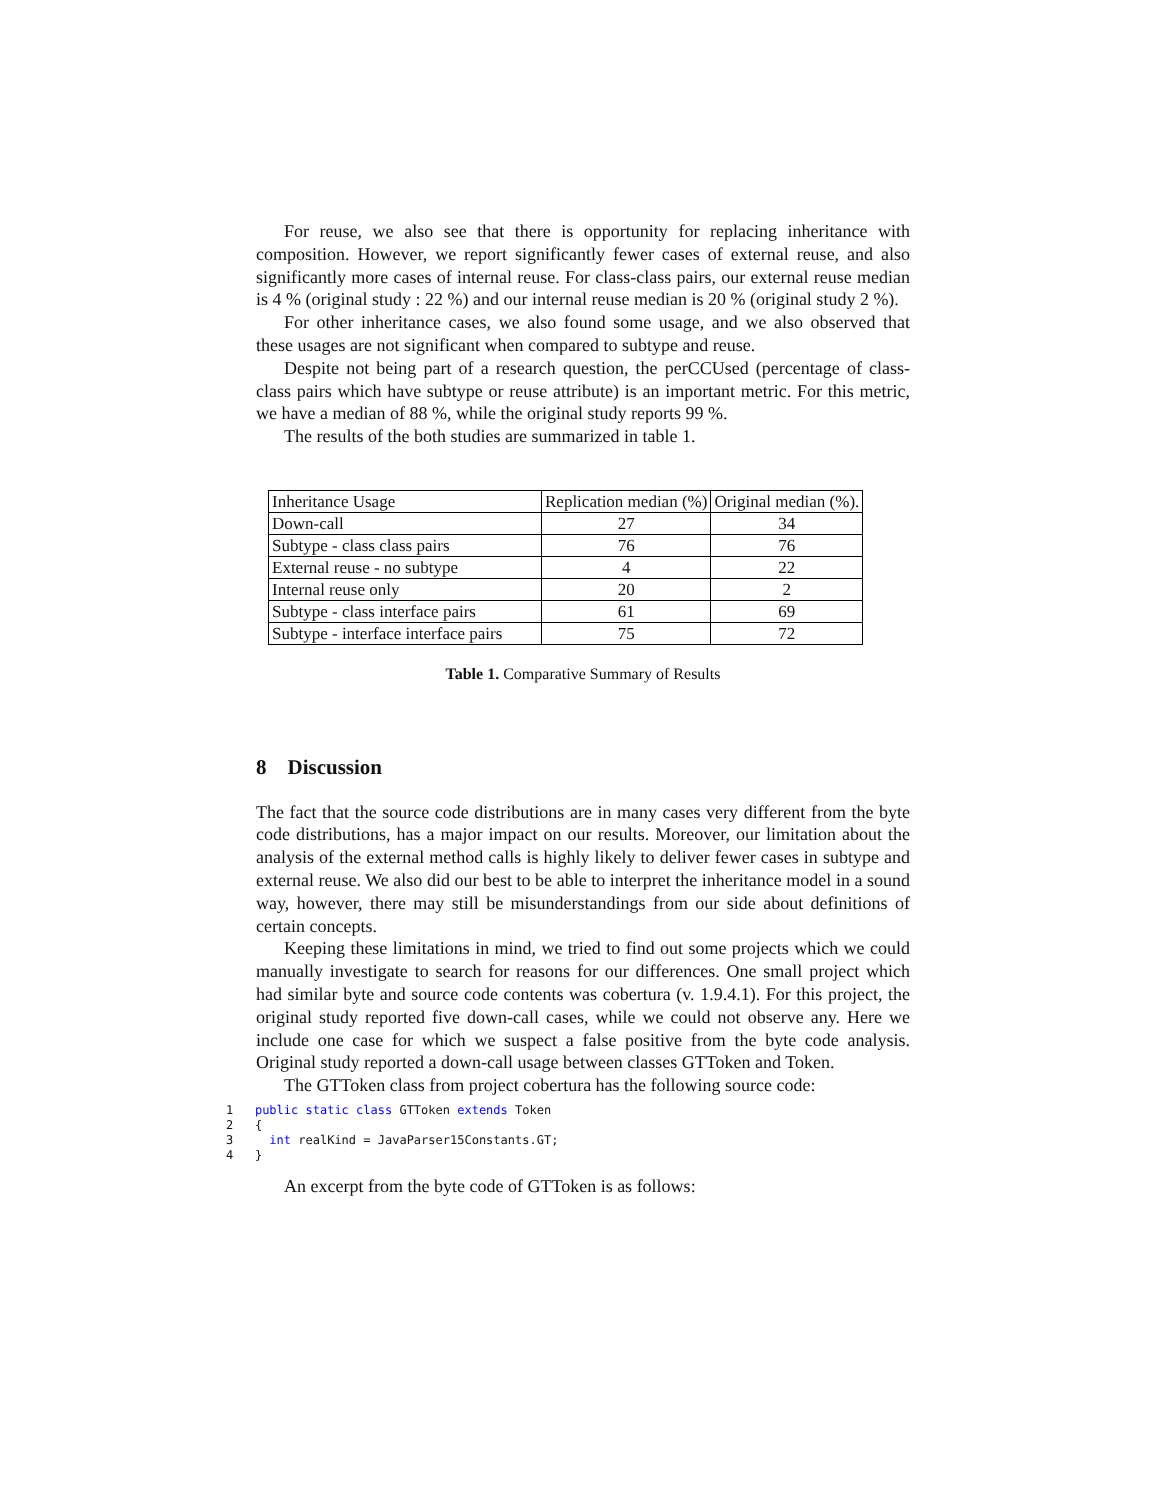For reuse, we also see that there is opportunity for replacing inheritance with composition. However, we report significantly fewer cases of external reuse, and also significantly more cases of internal reuse. For class-class pairs, our external reuse median is 4 % (original study : 22 %) and our internal reuse median is 20 % (original study 2 %).
For other inheritance cases, we also found some usage, and we also observed that these usages are not significant when compared to subtype and reuse.
Despite not being part of a research question, the perCCUsed (percentage of class-class pairs which have subtype or reuse attribute) is an important metric. For this metric, we have a median of 88 %, while the original study reports 99 %.
The results of the both studies are summarized in table 1.
| Inheritance Usage | Replication median (%) | Original median (%). |
| Down-call | 27 | 34 |
| Subtype - class class pairs | 76 | 76 |
| External reuse - no subtype | 4 | 22 |
| Internal reuse only | 20 | 2 |
| Subtype - class interface pairs | 61 | 69 |
| Subtype - interface interface pairs | 75 | 72 |
Table 1. Comparative Summary of Results
8 Discussion
The fact that the source code distributions are in many cases very different from the byte code distributions, has a major impact on our results. Moreover, our limitation about the analysis of the external method calls is highly likely to deliver fewer cases in subtype and external reuse. We also did our best to be able to interpret the inheritance model in a sound way, however, there may still be misunderstandings from our side about definitions of certain concepts.
Keeping these limitations in mind, we tried to find out some projects which we could manually investigate to search for reasons for our differences. One small project which had similar byte and source code contents was cobertura (v. 1.9.4.1). For this project, the original study reported five down-call cases, while we could not observe any. Here we include one case for which we suspect a false positive from the byte code analysis. Original study reported a down-call usage between classes GTToken and Token.
The GTToken class from project cobertura has the following source code:
1   public static class GTToken extends Token
2   {
3     int realKind = JavaParser15Constants.GT;
4   }
An excerpt from the byte code of GTToken is as follows: